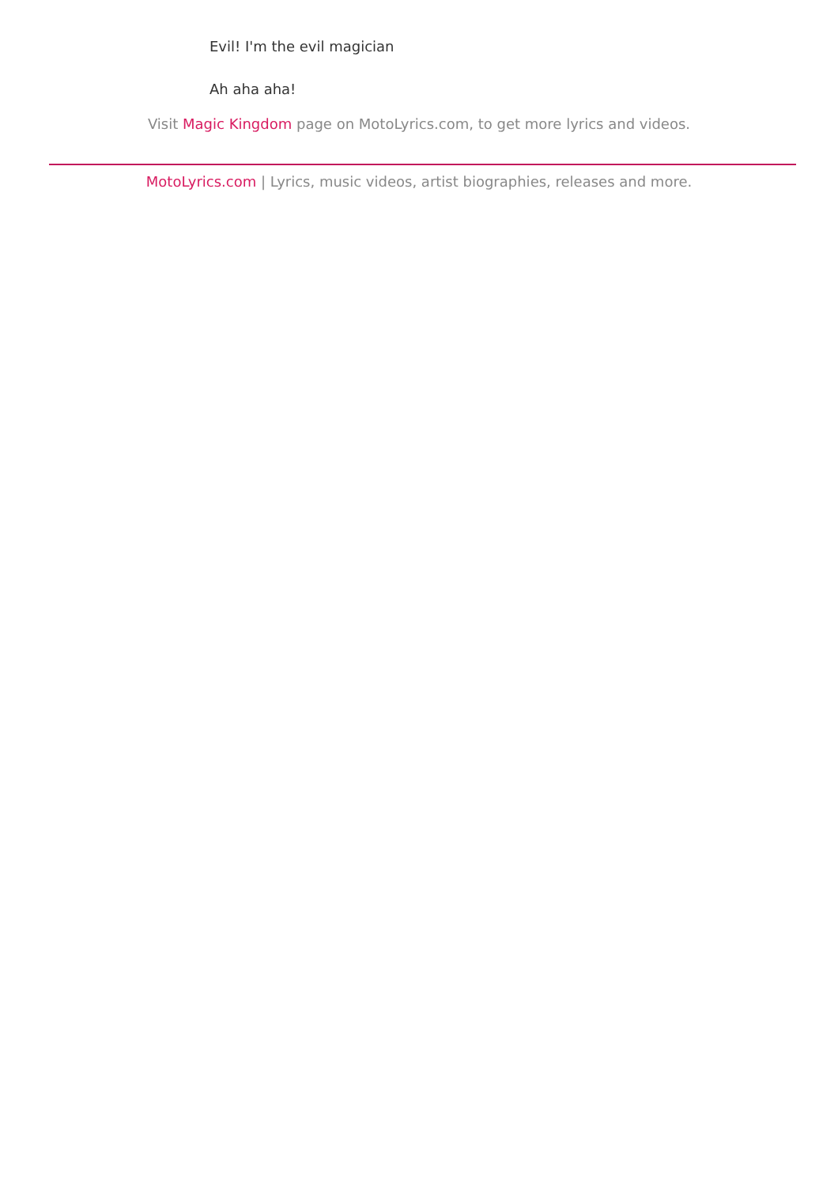Evil! I'm the evil magician
Ah aha aha!
Visit Magic Kingdom page on MotoLyrics.com, to get more lyrics and videos.
MotoLyrics.com | Lyrics, music videos, artist biographies, releases and more.